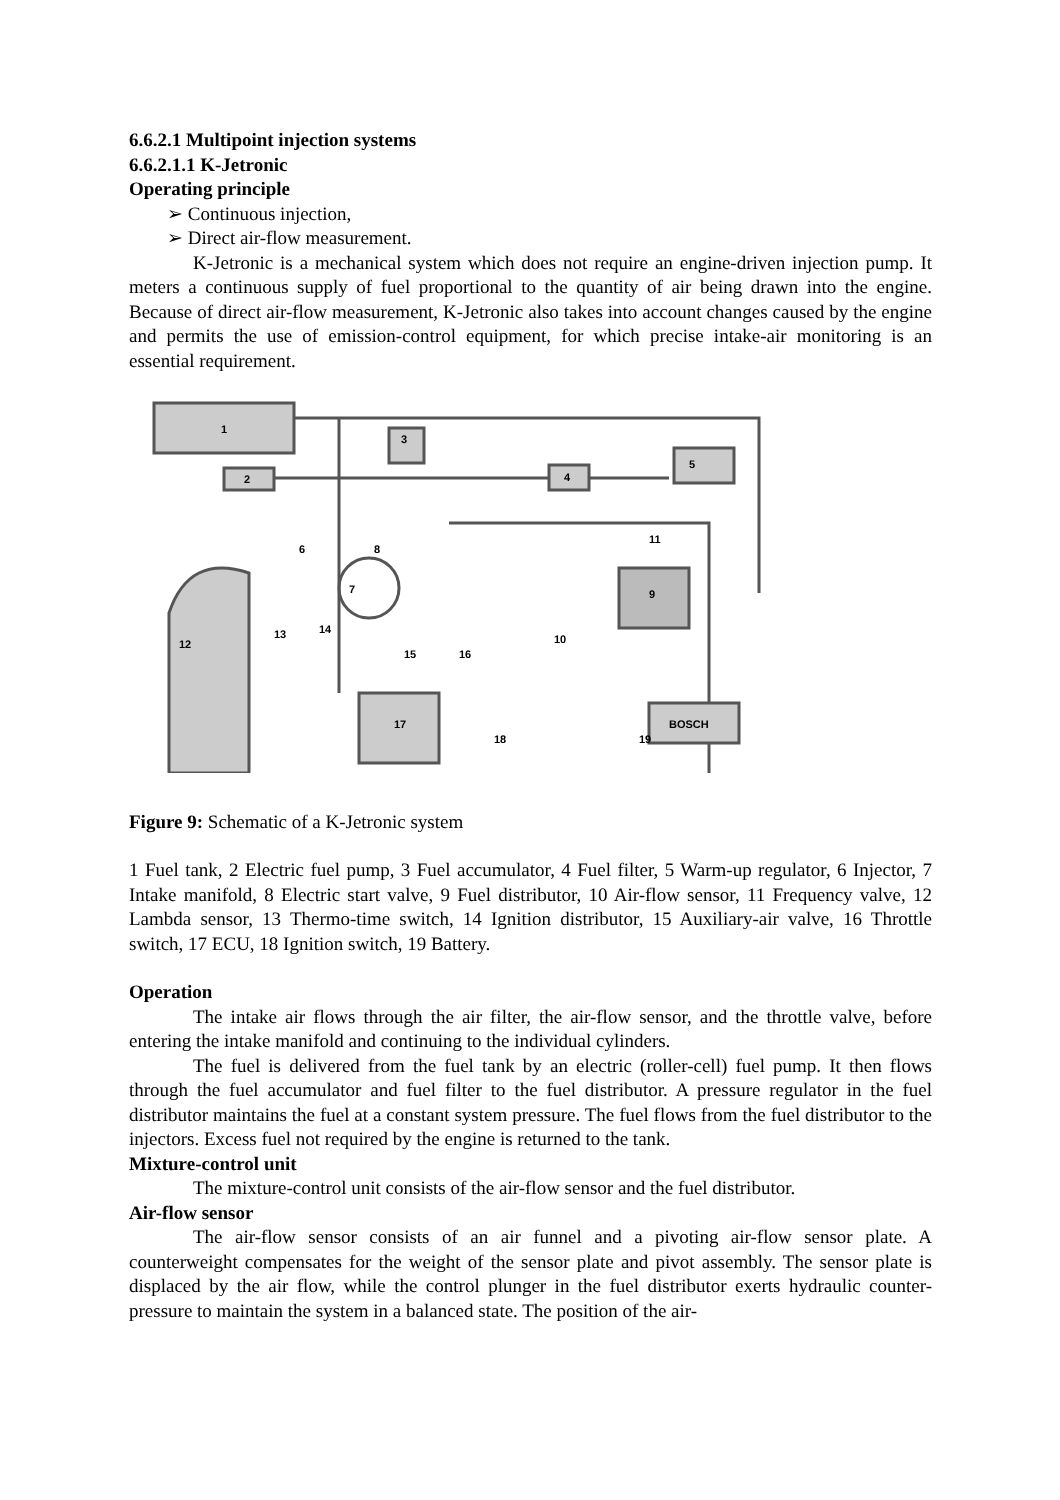6.6.2.1 Multipoint injection systems
6.6.2.1.1 K-Jetronic
Operating principle
➢ Continuous injection,
➢ Direct air-flow measurement.
K-Jetronic is a mechanical system which does not require an engine-driven injection pump. It meters a continuous supply of fuel proportional to the quantity of air being drawn into the engine. Because of direct air-flow measurement, K-Jetronic also takes into account changes caused by the engine and permits the use of emission-control equipment, for which precise intake-air monitoring is an essential requirement.
1
2
3
4
5
7
9
17
BOSCH
6
8
10
11
12
13
14
15
16
18
19
Figure 9: Schematic of a K-Jetronic system
1 Fuel tank, 2 Electric fuel pump, 3 Fuel accumulator, 4 Fuel filter, 5 Warm-up regulator, 6 Injector, 7 Intake manifold, 8 Electric start valve, 9 Fuel distributor, 10 Air-flow sensor, 11 Frequency valve, 12 Lambda sensor, 13 Thermo-time switch, 14 Ignition distributor, 15 Auxiliary-air valve, 16 Throttle switch, 17 ECU, 18 Ignition switch, 19 Battery.
Operation
The intake air flows through the air filter, the air-flow sensor, and the throttle valve, before entering the intake manifold and continuing to the individual cylinders.
The fuel is delivered from the fuel tank by an electric (roller-cell) fuel pump. It then flows through the fuel accumulator and fuel filter to the fuel distributor. A pressure regulator in the fuel distributor maintains the fuel at a constant system pressure. The fuel flows from the fuel distributor to the injectors. Excess fuel not required by the engine is returned to the tank.
Mixture-control unit
The mixture-control unit consists of the air-flow sensor and the fuel distributor.
Air-flow sensor
The air-flow sensor consists of an air funnel and a pivoting air-flow sensor plate. A counterweight compensates for the weight of the sensor plate and pivot assembly. The sensor plate is displaced by the air flow, while the control plunger in the fuel distributor exerts hydraulic counter-pressure to maintain the system in a balanced state. The position of the air-